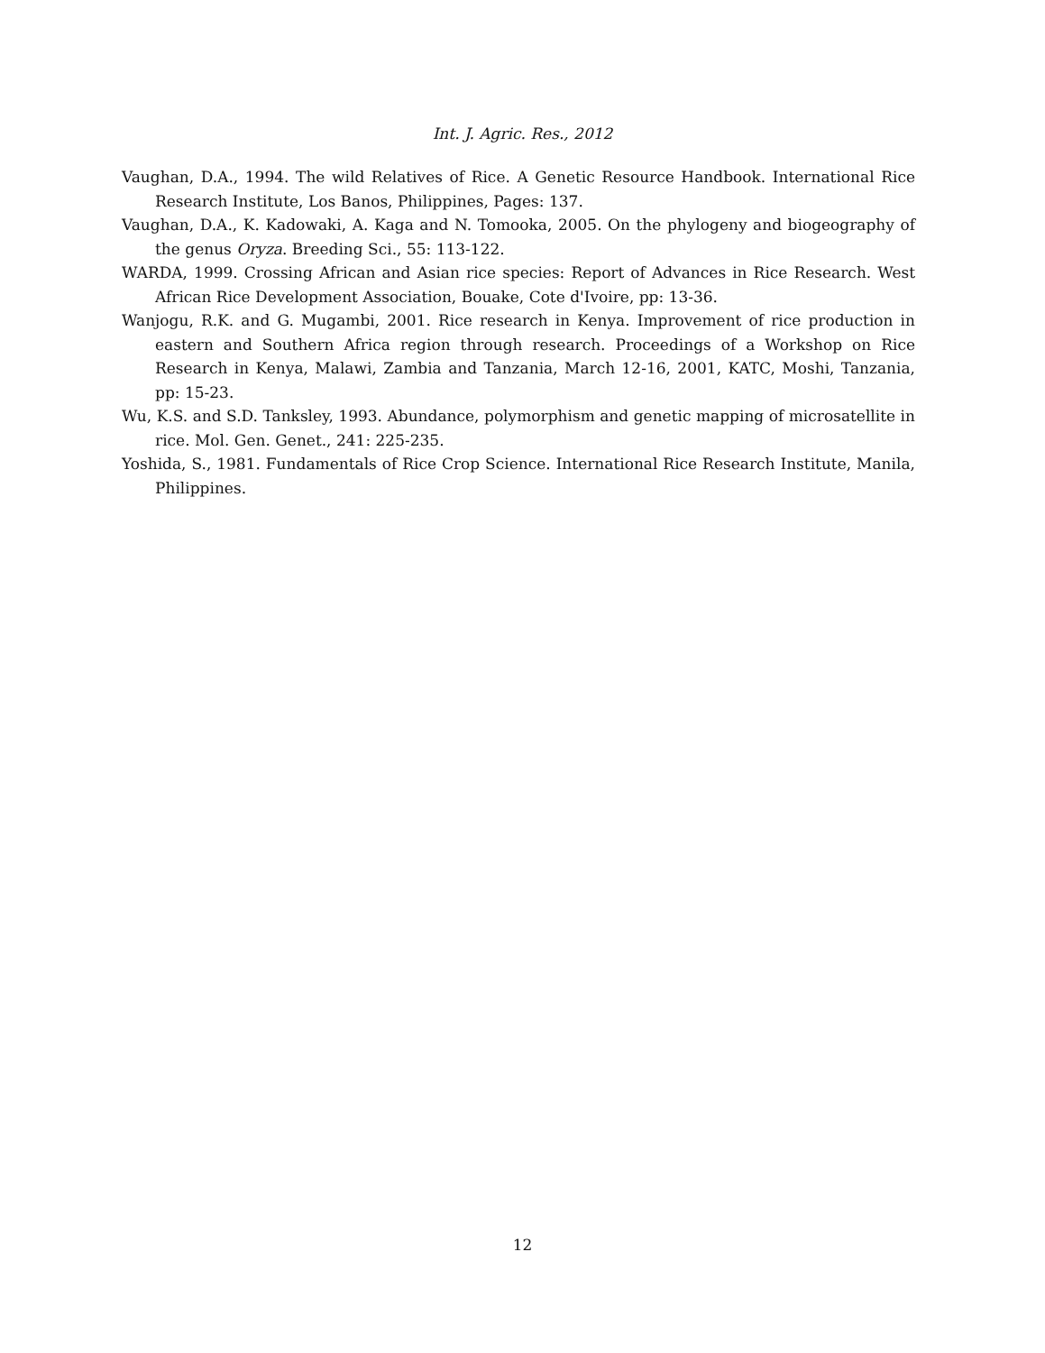Int. J. Agric. Res., 2012
Vaughan, D.A., 1994. The wild Relatives of Rice. A Genetic Resource Handbook. International Rice Research Institute, Los Banos, Philippines, Pages: 137.
Vaughan, D.A., K. Kadowaki, A. Kaga and N. Tomooka, 2005. On the phylogeny and biogeography of the genus Oryza. Breeding Sci., 55: 113-122.
WARDA, 1999. Crossing African and Asian rice species: Report of Advances in Rice Research. West African Rice Development Association, Bouake, Cote d'Ivoire, pp: 13-36.
Wanjogu, R.K. and G. Mugambi, 2001. Rice research in Kenya. Improvement of rice production in eastern and Southern Africa region through research. Proceedings of a Workshop on Rice Research in Kenya, Malawi, Zambia and Tanzania, March 12-16, 2001, KATC, Moshi, Tanzania, pp: 15-23.
Wu, K.S. and S.D. Tanksley, 1993. Abundance, polymorphism and genetic mapping of microsatellite in rice. Mol. Gen. Genet., 241: 225-235.
Yoshida, S., 1981. Fundamentals of Rice Crop Science. International Rice Research Institute, Manila, Philippines.
12